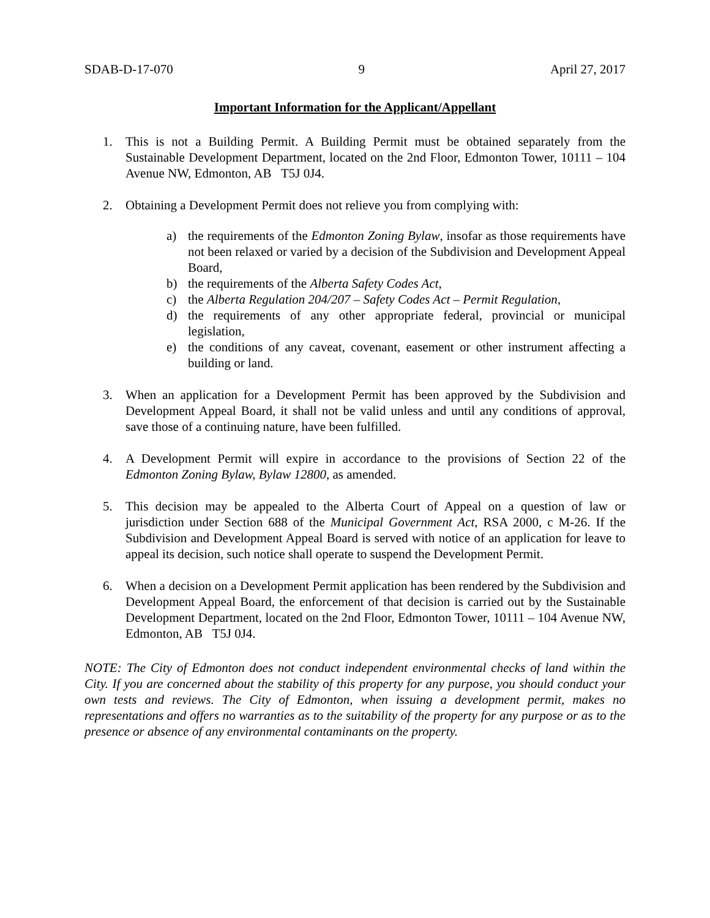SDAB-D-17-070 9 April 27, 2017
Important Information for the Applicant/Appellant
1. This is not a Building Permit. A Building Permit must be obtained separately from the Sustainable Development Department, located on the 2nd Floor, Edmonton Tower, 10111 – 104 Avenue NW, Edmonton, AB T5J 0J4.
2. Obtaining a Development Permit does not relieve you from complying with:
a) the requirements of the Edmonton Zoning Bylaw, insofar as those requirements have not been relaxed or varied by a decision of the Subdivision and Development Appeal Board,
b) the requirements of the Alberta Safety Codes Act,
c) the Alberta Regulation 204/207 – Safety Codes Act – Permit Regulation,
d) the requirements of any other appropriate federal, provincial or municipal legislation,
e) the conditions of any caveat, covenant, easement or other instrument affecting a building or land.
3. When an application for a Development Permit has been approved by the Subdivision and Development Appeal Board, it shall not be valid unless and until any conditions of approval, save those of a continuing nature, have been fulfilled.
4. A Development Permit will expire in accordance to the provisions of Section 22 of the Edmonton Zoning Bylaw, Bylaw 12800, as amended.
5. This decision may be appealed to the Alberta Court of Appeal on a question of law or jurisdiction under Section 688 of the Municipal Government Act, RSA 2000, c M-26. If the Subdivision and Development Appeal Board is served with notice of an application for leave to appeal its decision, such notice shall operate to suspend the Development Permit.
6. When a decision on a Development Permit application has been rendered by the Subdivision and Development Appeal Board, the enforcement of that decision is carried out by the Sustainable Development Department, located on the 2nd Floor, Edmonton Tower, 10111 – 104 Avenue NW, Edmonton, AB T5J 0J4.
NOTE: The City of Edmonton does not conduct independent environmental checks of land within the City. If you are concerned about the stability of this property for any purpose, you should conduct your own tests and reviews. The City of Edmonton, when issuing a development permit, makes no representations and offers no warranties as to the suitability of the property for any purpose or as to the presence or absence of any environmental contaminants on the property.